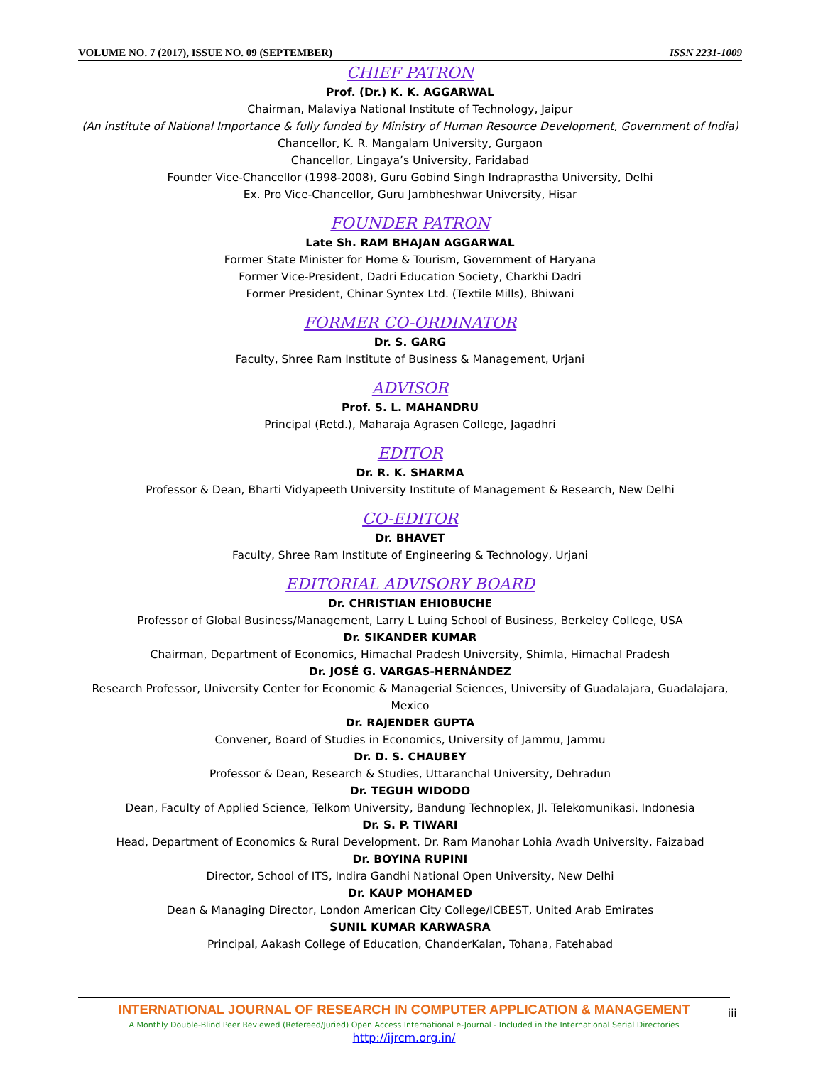VOLUME NO. 7 (2017), ISSUE NO. 09 (SEPTEMBER) ISSN 2231-1009
CHIEF PATRON
Prof. (Dr.) K. K. AGGARWAL
Chairman, Malaviya National Institute of Technology, Jaipur
(An institute of National Importance & fully funded by Ministry of Human Resource Development, Government of India)
Chancellor, K. R. Mangalam University, Gurgaon
Chancellor, Lingaya’s University, Faridabad
Founder Vice-Chancellor (1998-2008), Guru Gobind Singh Indraprastha University, Delhi
Ex. Pro Vice-Chancellor, Guru Jambheshwar University, Hisar
FOUNDER PATRON
Late Sh. RAM BHAJAN AGGARWAL
Former State Minister for Home & Tourism, Government of Haryana
Former Vice-President, Dadri Education Society, Charkhi Dadri
Former President, Chinar Syntex Ltd. (Textile Mills), Bhiwani
FORMER CO-ORDINATOR
Dr. S. GARG
Faculty, Shree Ram Institute of Business & Management, Urjani
ADVISOR
Prof. S. L. MAHANDRU
Principal (Retd.), Maharaja Agrasen College, Jagadhri
EDITOR
Dr. R. K. SHARMA
Professor & Dean, Bharti Vidyapeeth University Institute of Management & Research, New Delhi
CO-EDITOR
Dr. BHAVET
Faculty, Shree Ram Institute of Engineering & Technology, Urjani
EDITORIAL ADVISORY BOARD
Dr. CHRISTIAN EHIOBUCHE
Professor of Global Business/Management, Larry L Luing School of Business, Berkeley College, USA
Dr. SIKANDER KUMAR
Chairman, Department of Economics, Himachal Pradesh University, Shimla, Himachal Pradesh
Dr. JOSÉ G. VARGAS-HERNÁNDEZ
Research Professor, University Center for Economic & Managerial Sciences, University of Guadalajara, Guadalajara, Mexico
Dr. RAJENDER GUPTA
Convener, Board of Studies in Economics, University of Jammu, Jammu
Dr. D. S. CHAUBEY
Professor & Dean, Research & Studies, Uttaranchal University, Dehradun
Dr. TEGUH WIDODO
Dean, Faculty of Applied Science, Telkom University, Bandung Technoplex, Jl. Telekomunikasi, Indonesia
Dr. S. P. TIWARI
Head, Department of Economics & Rural Development, Dr. Ram Manohar Lohia Avadh University, Faizabad
Dr. BOYINA RUPINI
Director, School of ITS, Indira Gandhi National Open University, New Delhi
Dr. KAUP MOHAMED
Dean & Managing Director, London American City College/ICBEST, United Arab Emirates
SUNIL KUMAR KARWASRA
Principal, Aakash College of Education, ChanderKalan, Tohana, Fatehabad
INTERNATIONAL JOURNAL OF RESEARCH IN COMPUTER APPLICATION & MANAGEMENT
A Monthly Double-Blind Peer Reviewed (Refereed/Juried) Open Access International e-Journal - Included in the International Serial Directories
http://ijrcm.org.in/
iii